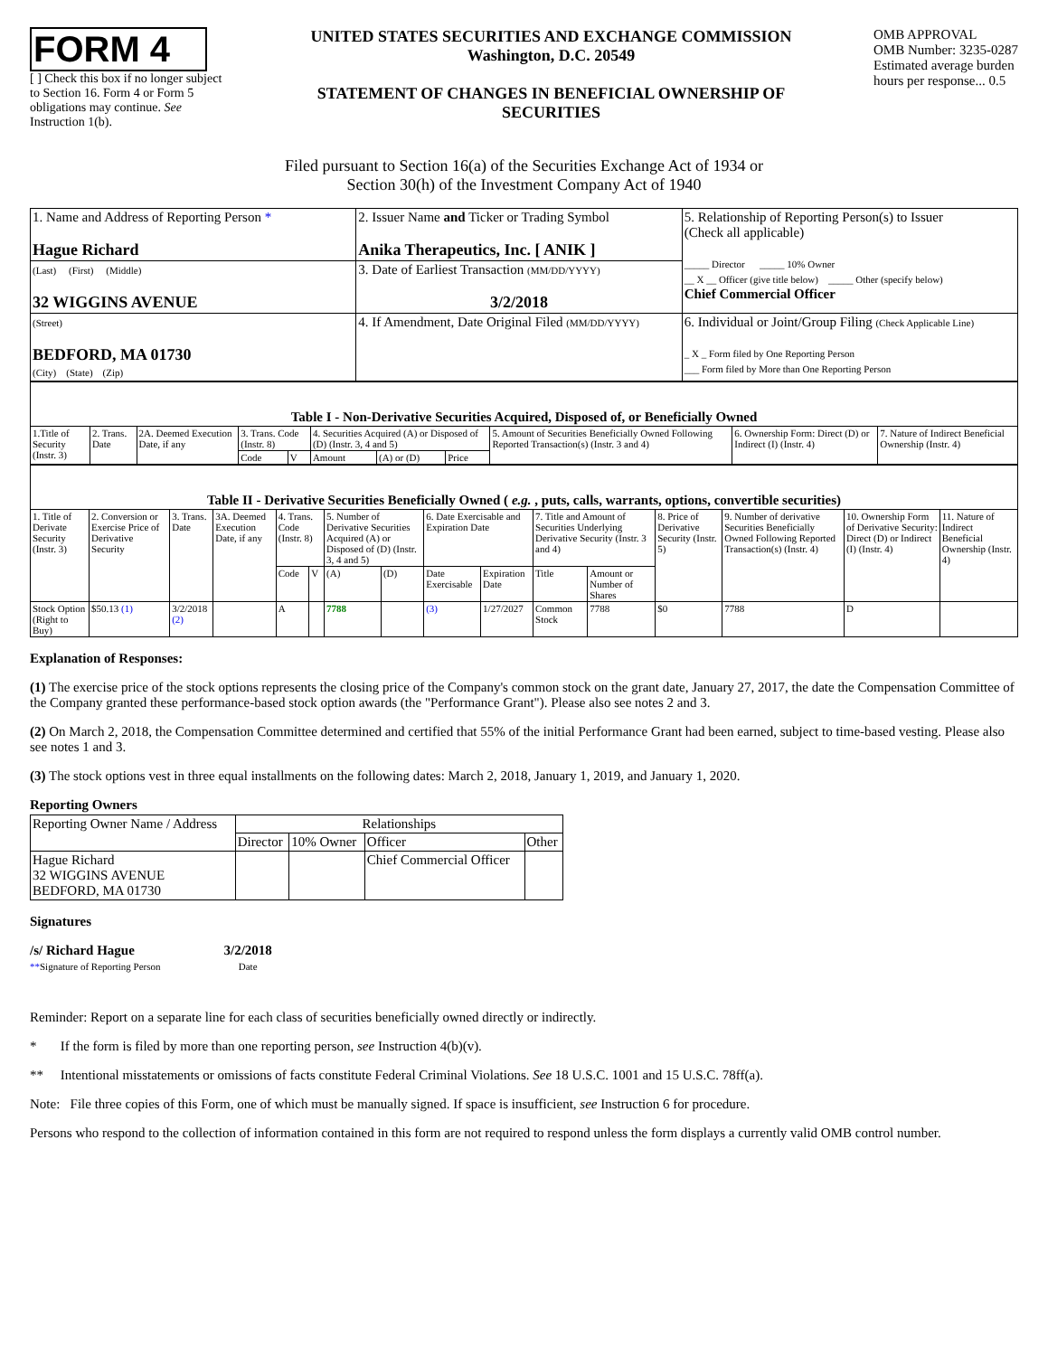FORM 4
[ ] Check this box if no longer subject to Section 16. Form 4 or Form 5 obligations may continue. See Instruction 1(b).
UNITED STATES SECURITIES AND EXCHANGE COMMISSION
Washington, D.C. 20549
STATEMENT OF CHANGES IN BENEFICIAL OWNERSHIP OF SECURITIES
OMB APPROVAL
OMB Number: 3235-0287
Estimated average burden
hours per response... 0.5
Filed pursuant to Section 16(a) of the Securities Exchange Act of 1934 or
Section 30(h) of the Investment Company Act of 1940
| 1. Name and Address of Reporting Person * Hague Richard | 2. Issuer Name and Ticker or Trading Symbol Anika Therapeutics, Inc. [ ANIK ] | 5. Relationship of Reporting Person(s) to Issuer (Check all applicable) _____ Director _____ 10% Owner __ X __ Officer (give title below) _____ Other (specify below) Chief Commercial Officer |
| (Last) (First) (Middle) 32 WIGGINS AVENUE | 3. Date of Earliest Transaction (MM/DD/YYYY) 3/2/2018 | |
| (Street) BEDFORD, MA 01730 (City) (State) (Zip) | 4. If Amendment, Date Original Filed (MM/DD/YYYY) | 6. Individual or Joint/Group Filing (Check Applicable Line) _ X _ Form filed by One Reporting Person ___ Form filed by More than One Reporting Person |
| Table I - Non-Derivative Securities Acquired, Disposed of, or Beneficially Owned | | | | | | | | | | |
| --- | --- | --- | --- | --- | --- | --- | --- | --- | --- | --- |
| 1.Title of Security (Instr. 3) | 2. Trans. Date | 2A. Deemed Execution Date, if any | 3. Trans. Code (Instr. 8) | | 4. Securities Acquired (A) or Disposed of (D) (Instr. 3, 4 and 5) | | | 5. Amount of Securities Beneficially Owned Following Reported Transaction(s) (Instr. 3 and 4) | 6. Ownership Form: Direct (D) or Indirect (I) (Instr. 4) | 7. Nature of Indirect Beneficial Ownership (Instr. 4) |
| | | | Code | V | Amount | (A) or (D) | Price | | | |
| Table II - Derivative Securities Beneficially Owned ( e.g. , puts, calls, warrants, options, convertible securities) | | | | | | | | | | | | | | | |
| --- | --- | --- | --- | --- | --- | --- | --- | --- | --- | --- | --- | --- | --- | --- | --- |
| 1. Title of Derivate Security (Instr. 3) | 2. Conversion or Exercise Price of Derivative Security | 3. Trans. Date | 3A. Deemed Execution Date, if any | 4. Trans. Code (Instr. 8) | | 5. Number of Derivative Securities Acquired (A) or Disposed of (D) (Instr. 3, 4 and 5) | | 6. Date Exercisable and Expiration Date | | 7. Title and Amount of Securities Underlying Derivative Security (Instr. 3 and 4) | | 8. Price of Derivative Security (Instr. 5) | 9. Number of derivative Securities Beneficially Owned Following Reported Transaction(s) (Instr. 4) | 10. Ownership Form of Derivative Security: Direct (D) or Indirect (I) (Instr. 4) | 11. Nature of Indirect Beneficial Ownership (Instr. 4) |
| | | | | Code | V | (A) | (D) | Date Exercisable | Expiration Date | Title | Amount or Number of Shares | | | | |
| Stock Option (Right to Buy) | $50.13 (1) | 3/2/2018 (2) | | A | | 7788 | | (3) | 1/27/2027 | Common Stock | 7788 | $0 | 7788 | D | |
Explanation of Responses:
(1) The exercise price of the stock options represents the closing price of the Company's common stock on the grant date, January 27, 2017, the date the Compensation Committee of the Company granted these performance-based stock option awards (the "Performance Grant"). Please also see notes 2 and 3.
(2) On March 2, 2018, the Compensation Committee determined and certified that 55% of the initial Performance Grant had been earned, subject to time-based vesting. Please also see notes 1 and 3.
(3) The stock options vest in three equal installments on the following dates: March 2, 2018, January 1, 2019, and January 1, 2020.
Reporting Owners
| Reporting Owner Name / Address | Relationships | | | |
| --- | --- | --- | --- | --- |
| | Director | 10% Owner | Officer | Other |
| Hague Richard 32 WIGGINS AVENUE BEDFORD, MA 01730 | | | Chief Commercial Officer | |
Signatures
/s/ Richard Hague
**Signature of Reporting Person
3/2/2018
Date
Reminder: Report on a separate line for each class of securities beneficially owned directly or indirectly.
* If the form is filed by more than one reporting person, see Instruction 4(b)(v).
** Intentional misstatements or omissions of facts constitute Federal Criminal Violations. See 18 U.S.C. 1001 and 15 U.S.C. 78ff(a).
Note: File three copies of this Form, one of which must be manually signed. If space is insufficient, see Instruction 6 for procedure.
Persons who respond to the collection of information contained in this form are not required to respond unless the form displays a currently valid OMB control number.